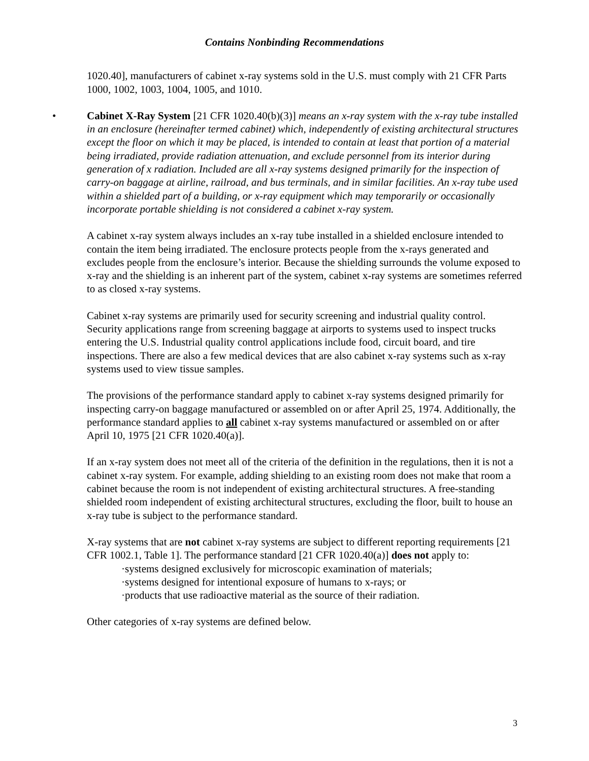Contains Nonbinding Recommendations
1020.40], manufacturers of cabinet x-ray systems sold in the U.S. must comply with 21 CFR Parts 1000, 1002, 1003, 1004, 1005, and 1010.
• Cabinet X-Ray System [21 CFR 1020.40(b)(3)] means an x-ray system with the x-ray tube installed in an enclosure (hereinafter termed cabinet) which, independently of existing architectural structures except the floor on which it may be placed, is intended to contain at least that portion of a material being irradiated, provide radiation attenuation, and exclude personnel from its interior during generation of x radiation. Included are all x-ray systems designed primarily for the inspection of carry-on baggage at airline, railroad, and bus terminals, and in similar facilities. An x-ray tube used within a shielded part of a building, or x-ray equipment which may temporarily or occasionally incorporate portable shielding is not considered a cabinet x-ray system.
A cabinet x-ray system always includes an x-ray tube installed in a shielded enclosure intended to contain the item being irradiated. The enclosure protects people from the x-rays generated and excludes people from the enclosure’s interior. Because the shielding surrounds the volume exposed to x-ray and the shielding is an inherent part of the system, cabinet x-ray systems are sometimes referred to as closed x-ray systems.
Cabinet x-ray systems are primarily used for security screening and industrial quality control. Security applications range from screening baggage at airports to systems used to inspect trucks entering the U.S. Industrial quality control applications include food, circuit board, and tire inspections. There are also a few medical devices that are also cabinet x-ray systems such as x-ray systems used to view tissue samples.
The provisions of the performance standard apply to cabinet x-ray systems designed primarily for inspecting carry-on baggage manufactured or assembled on or after April 25, 1974. Additionally, the performance standard applies to all cabinet x-ray systems manufactured or assembled on or after April 10, 1975 [21 CFR 1020.40(a)].
If an x-ray system does not meet all of the criteria of the definition in the regulations, then it is not a cabinet x-ray system. For example, adding shielding to an existing room does not make that room a cabinet because the room is not independent of existing architectural structures. A free-standing shielded room independent of existing architectural structures, excluding the floor, built to house an x-ray tube is subject to the performance standard.
X-ray systems that are not cabinet x-ray systems are subject to different reporting requirements [21 CFR 1002.1, Table 1]. The performance standard [21 CFR 1020.40(a)] does not apply to:
·systems designed exclusively for microscopic examination of materials;
·systems designed for intentional exposure of humans to x-rays; or
·products that use radioactive material as the source of their radiation.
Other categories of x-ray systems are defined below.
3